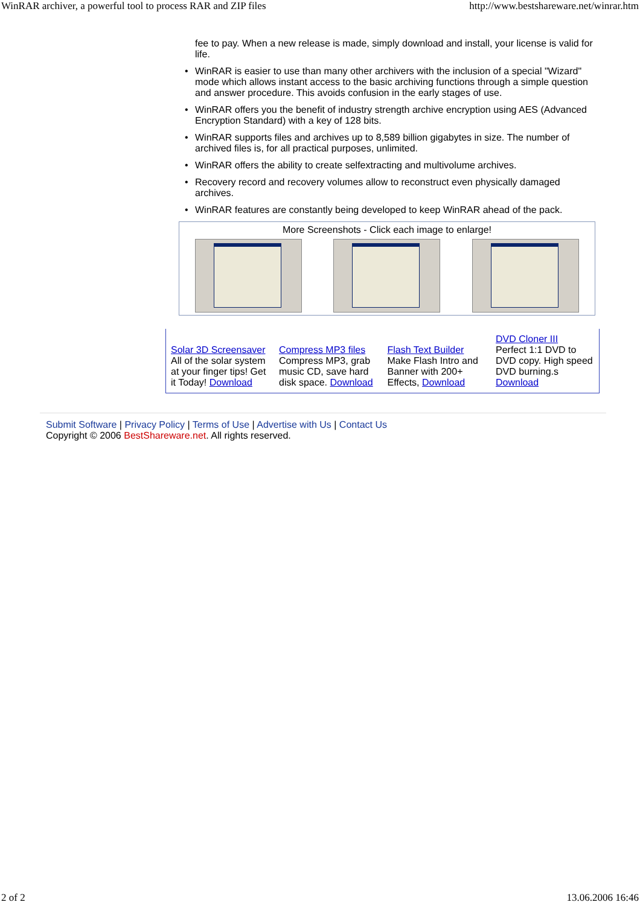WinRAR archiver, a powerful tool to process RAR and ZIP files http://www.bestshareware.net/winrar.htm
fee to pay. When a new release is made, simply download and install, your license is valid for life.
• WinRAR is easier to use than many other archivers with the inclusion of a special "Wizard" mode which allows instant access to the basic archiving functions through a simple question and answer procedure. This avoids confusion in the early stages of use.
• WinRAR offers you the benefit of industry strength archive encryption using AES (Advanced Encryption Standard) with a key of 128 bits.
• WinRAR supports files and archives up to 8,589 billion gigabytes in size. The number of archived files is, for all practical purposes, unlimited.
• WinRAR offers the ability to create selfextracting and multivolume archives.
• Recovery record and recovery volumes allow to reconstruct even physically damaged archives.
• WinRAR features are constantly being developed to keep WinRAR ahead of the pack.
More Screenshots - Click each image to enlarge!
| Solar 3D Screensaver All of the solar system at your finger tips! Get it Today! Download | Compress MP3 files Compress MP3, grab music CD, save hard disk space. Download | Flash Text Builder Make Flash Intro and Banner with 200+ Effects, Download | DVD Cloner III Perfect 1:1 DVD to DVD copy. High speed DVD burning.s Download |
Submit Software | Privacy Policy | Terms of Use | Advertise with Us | Contact Us
Copyright © 2006 BestShareware.net. All rights reserved.
2 of 2 13.06.2006 16:46